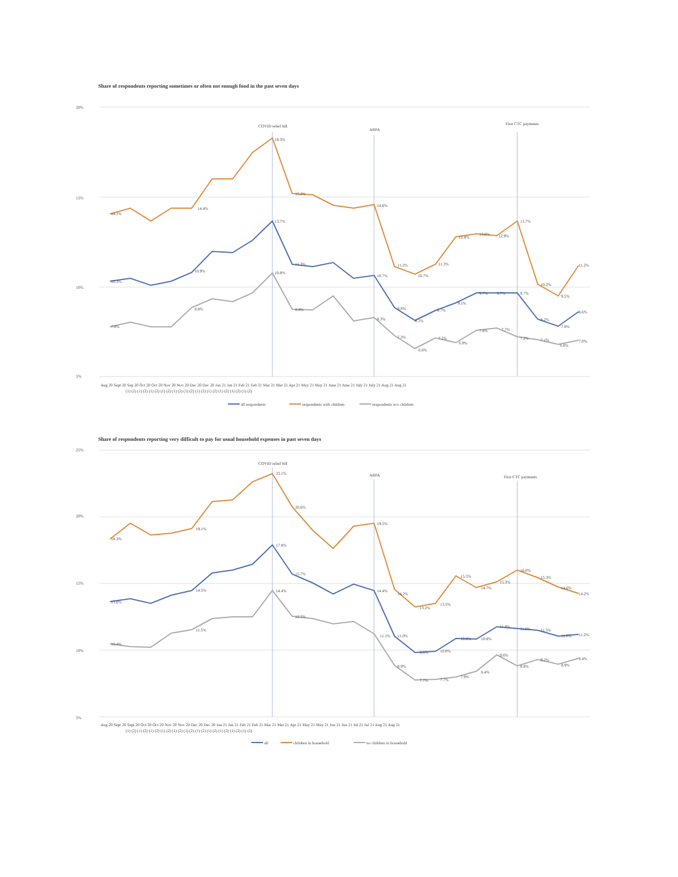Share of respondents reporting sometimes or often not enough food in the past seven days
20%
15%
10%
5%
COVID relief bill
ARPA
First CTC payments
14.1%
14.4%
18.3%
15.2%
14.6%
11.2%
10.7%
11.3%
12.8%
13.0%
12.9%
13.7%
10.2%
9.5%
11.2%
10.3%
10.9%
13.7%
11.3%
10.8%
10.7%
8.8%
8.1%
8.7%
9.1%
9.7%
9.7%
9.7%
8.2%
7.8%
8.6%
7.8%
8.8%
8.8%
8.3%
7.3%
6.6%
7.2%
6.9%
7.6%
7.7%
7.2%
7.1%
6.8%
7.0%
Aug 20 Sept 20 Sep 20 Oct 20 Oct 20 Nov 20 Nov 20 Dec 20 Dec 20 Jan 21 Jan 21 Feb 21 Feb 21 Mar 21 Mar 21 Apr 21 May 21 May 21 June 21 June 21 July 21 July 21 Aug 21 Aug 21
(1) (2) (1) (2) (1) (2) (1) (2) (1) (2) (1) (2) (1) (2) (1) (2) (1) (2) (1) (2) (1) (2)
all respondents
respondents with children
respondents w/o children
Share of respondents reporting very difficult to pay for usual household expenses in past seven days
25%
20%
15%
10%
5%
COVID relief bill
ARPA
First CTC payments
18.3%
19.1%
23.1%
20.6%
19.5%
14.2%
13.2%
13.5%
15.5%
14.7%
15.3%
16.0%
15.3%
14.6%
14.2%
13.6%
14.5%
17.8%
15.7%
14.4%
14.4%
11.1%
11.0%
9.8%
10.0%
10.8%
10.8%
11.8%
11.6%
11.5%
11.0%
11.2%
10.4%
11.5%
12.5%
8.9%
7.7%
7.7%
7.9%
8.4%
9.6%
8.8%
9.2%
8.9%
9.4%
Aug 20 Sept 20 Sept 20 Oct 20 Oct 20 Nov 20 Nov 20 Dec 20 Dec 20 Jan 21 Jan 21 Feb 21 Feb 21 Mar 21 Mar 21 Apr 21 May 21 May 21 Jun 21 Jun 21 Jul 21 Jul 21 Aug 21 Aug 21
(1) (2) (1) (2) (1) (2) (1) (2) (1) (2) (1) (2) (1) (2) (1) (2) (1) (2) (1) (2) (1) (2)
all
children in household
no children in household